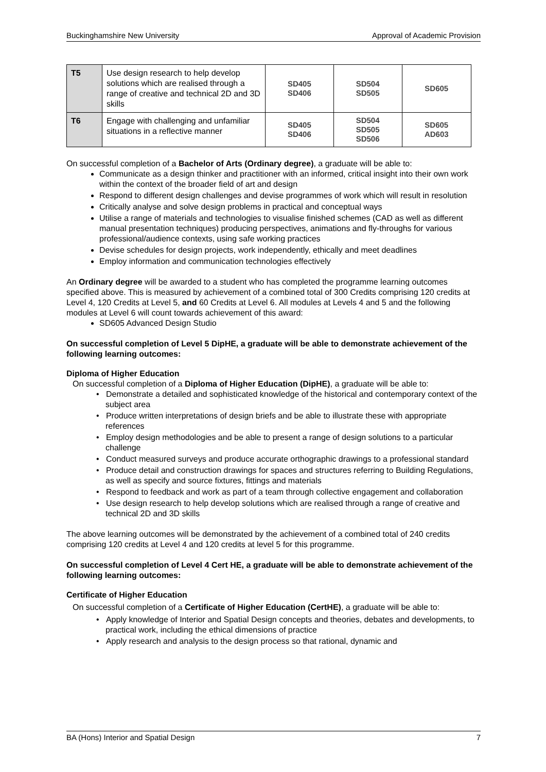Buckinghamshire New University Approval of Academic Provision
| T5 | Use design research to help develop solutions which are realised through a range of creative and technical 2D and 3D skills | SD405 SD406 | SD504 SD505 | SD605 |
| T6 | Engage with challenging and unfamiliar situations in a reflective manner | SD405 SD406 | SD504 SD505 SD506 | SD605 AD603 |
On successful completion of a Bachelor of Arts (Ordinary degree), a graduate will be able to:
Communicate as a design thinker and practitioner with an informed, critical insight into their own work within the context of the broader field of art and design
Respond to different design challenges and devise programmes of work which will result in resolution
Critically analyse and solve design problems in practical and conceptual ways
Utilise a range of materials and technologies to visualise finished schemes (CAD as well as different manual presentation techniques) producing perspectives, animations and fly-throughs for various professional/audience contexts, using safe working practices
Devise schedules for design projects, work independently, ethically and meet deadlines
Employ information and communication technologies effectively
An Ordinary degree will be awarded to a student who has completed the programme learning outcomes specified above. This is measured by achievement of a combined total of 300 Credits comprising 120 credits at Level 4, 120 Credits at Level 5, and 60 Credits at Level 6. All modules at Levels 4 and 5 and the following modules at Level 6 will count towards achievement of this award:
SD605 Advanced Design Studio
On successful completion of Level 5 DipHE, a graduate will be able to demonstrate achievement of the following learning outcomes:
Diploma of Higher Education
On successful completion of a Diploma of Higher Education (DipHE), a graduate will be able to:
• Demonstrate a detailed and sophisticated knowledge of the historical and contemporary context of the subject area
• Produce written interpretations of design briefs and be able to illustrate these with appropriate references
• Employ design methodologies and be able to present a range of design solutions to a particular challenge
• Conduct measured surveys and produce accurate orthographic drawings to a professional standard
• Produce detail and construction drawings for spaces and structures referring to Building Regulations, as well as specify and source fixtures, fittings and materials
• Respond to feedback and work as part of a team through collective engagement and collaboration
• Use design research to help develop solutions which are realised through a range of creative and technical 2D and 3D skills
The above learning outcomes will be demonstrated by the achievement of a combined total of 240 credits comprising 120 credits at Level 4 and 120 credits at level 5 for this programme.
On successful completion of Level 4 Cert HE, a graduate will be able to demonstrate achievement of the following learning outcomes:
Certificate of Higher Education
On successful completion of a Certificate of Higher Education (CertHE), a graduate will be able to:
• Apply knowledge of Interior and Spatial Design concepts and theories, debates and developments, to practical work, including the ethical dimensions of practice
• Apply research and analysis to the design process so that rational, dynamic and
BA (Hons) Interior and Spatial Design 7